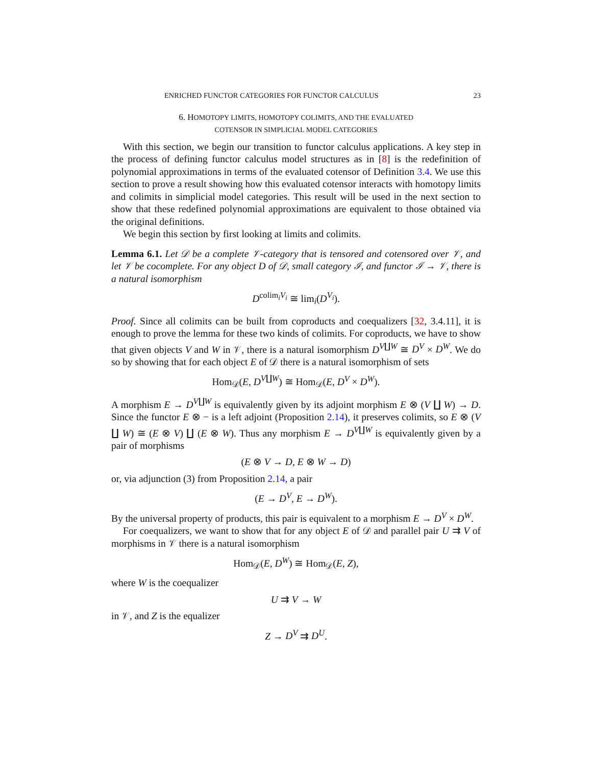ENRICHED FUNCTOR CATEGORIES FOR FUNCTOR CALCULUS 23
6. HOMOTOPY LIMITS, HOMOTOPY COLIMITS, AND THE EVALUATED
COTENSOR IN SIMPLICIAL MODEL CATEGORIES
With this section, we begin our transition to functor calculus applications. A key step in the process of defining functor calculus model structures as in [8] is the redefinition of polynomial approximations in terms of the evaluated cotensor of Definition 3.4. We use this section to prove a result showing how this evaluated cotensor interacts with homotopy limits and colimits in simplicial model categories. This result will be used in the next section to show that these redefined polynomial approximations are equivalent to those obtained via the original definitions.
We begin this section by first looking at limits and colimits.
Lemma 6.1. Let 𝒟 be a complete 𝒱-category that is tensored and cotensored over 𝒱, and let 𝒱 be cocomplete. For any object D of 𝒟, small category ℐ, and functor ℐ → 𝒱, there is a natural isomorphism
D<sup>colim<sub>i</sub>V<sub>i</sub></sup> ≅ lim<sub>i</sub>(D<sup>V<sub>i</sub></sup>).
Proof. Since all colimits can be built from coproducts and coequalizers [32, 3.4.11], it is enough to prove the lemma for these two kinds of colimits. For coproducts, we have to show that given objects V and W in 𝒱, there is a natural isomorphism D<sup>V∐W</sup> ≅ D<sup>V</sup> × D<sup>W</sup>. We do so by showing that for each object E of 𝒟 there is a natural isomorphism of sets
Hom<sub>𝒟</sub>(E, D<sup>V∐W</sup>) ≅ Hom<sub>𝒟</sub>(E, D<sup>V</sup> × D<sup>W</sup>).
A morphism E → D<sup>V∐W</sup> is equivalently given by its adjoint morphism E ⊗ (V ∐ W) → D. Since the functor E ⊗ − is a left adjoint (Proposition 2.14), it preserves colimits, so E ⊗ (V ∐ W) ≅ (E ⊗ V) ∐ (E ⊗ W). Thus any morphism E → D<sup>V∐W</sup> is equivalently given by a pair of morphisms
(E ⊗ V → D, E ⊗ W → D)
or, via adjunction (3) from Proposition 2.14, a pair
(E → D<sup>V</sup>, E → D<sup>W</sup>).
By the universal property of products, this pair is equivalent to a morphism E → D<sup>V</sup> × D<sup>W</sup>.
For coequalizers, we want to show that for any object E of 𝒟 and parallel pair U ⇉ V of morphisms in 𝒱 there is a natural isomorphism
Hom<sub>𝒟</sub>(E, D<sup>W</sup>) ≅ Hom<sub>𝒟</sub>(E, Z),
where W is the coequalizer
U ⇉ V → W
in 𝒱, and Z is the equalizer
Z → D<sup>V</sup> ⇉ D<sup>U</sup>.